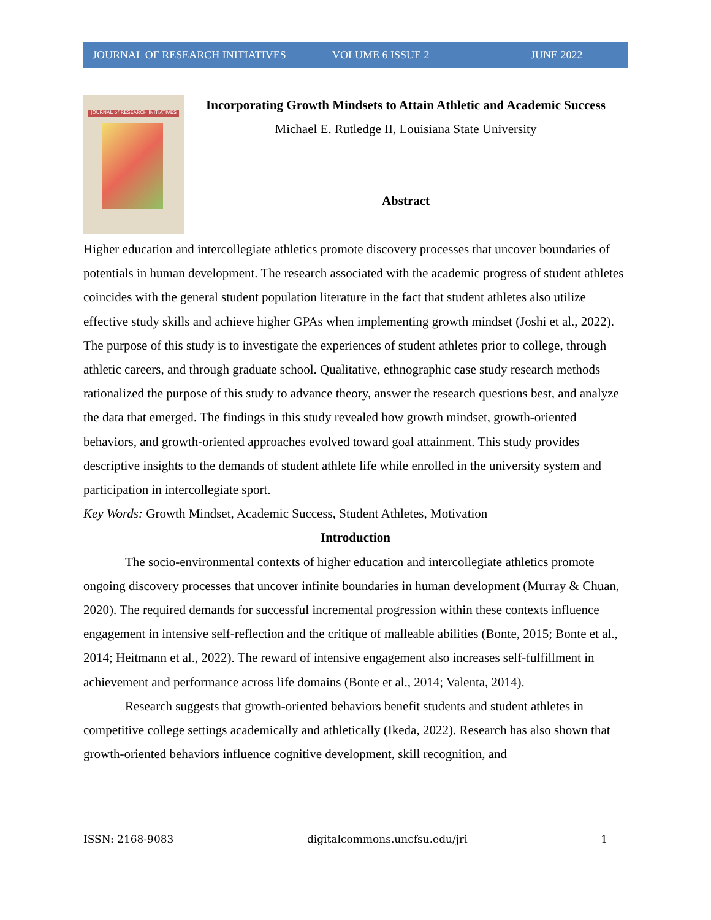JOURNAL OF RESEARCH INITIATIVES VOLUME 6 ISSUE 2 JUNE 2022
JOURNAL of RESEARCH INITIATIVES
Incorporating Growth Mindsets to Attain Athletic and Academic Success
Michael E. Rutledge II, Louisiana State University
Abstract
Higher education and intercollegiate athletics promote discovery processes that uncover boundaries of potentials in human development. The research associated with the academic progress of student athletes coincides with the general student population literature in the fact that student athletes also utilize effective study skills and achieve higher GPAs when implementing growth mindset (Joshi et al., 2022). The purpose of this study is to investigate the experiences of student athletes prior to college, through athletic careers, and through graduate school. Qualitative, ethnographic case study research methods rationalized the purpose of this study to advance theory, answer the research questions best, and analyze the data that emerged. The findings in this study revealed how growth mindset, growth-oriented behaviors, and growth-oriented approaches evolved toward goal attainment. This study provides descriptive insights to the demands of student athlete life while enrolled in the university system and participation in intercollegiate sport.
Key Words: Growth Mindset, Academic Success, Student Athletes, Motivation
Introduction
The socio-environmental contexts of higher education and intercollegiate athletics promote ongoing discovery processes that uncover infinite boundaries in human development (Murray & Chuan, 2020). The required demands for successful incremental progression within these contexts influence engagement in intensive self-reflection and the critique of malleable abilities (Bonte, 2015; Bonte et al., 2014; Heitmann et al., 2022). The reward of intensive engagement also increases self-fulfillment in achievement and performance across life domains (Bonte et al., 2014; Valenta, 2014).
Research suggests that growth-oriented behaviors benefit students and student athletes in competitive college settings academically and athletically (Ikeda, 2022). Research has also shown that growth-oriented behaviors influence cognitive development, skill recognition, and
ISSN: 2168-9083 digitalcommons.uncfsu.edu/jri 1